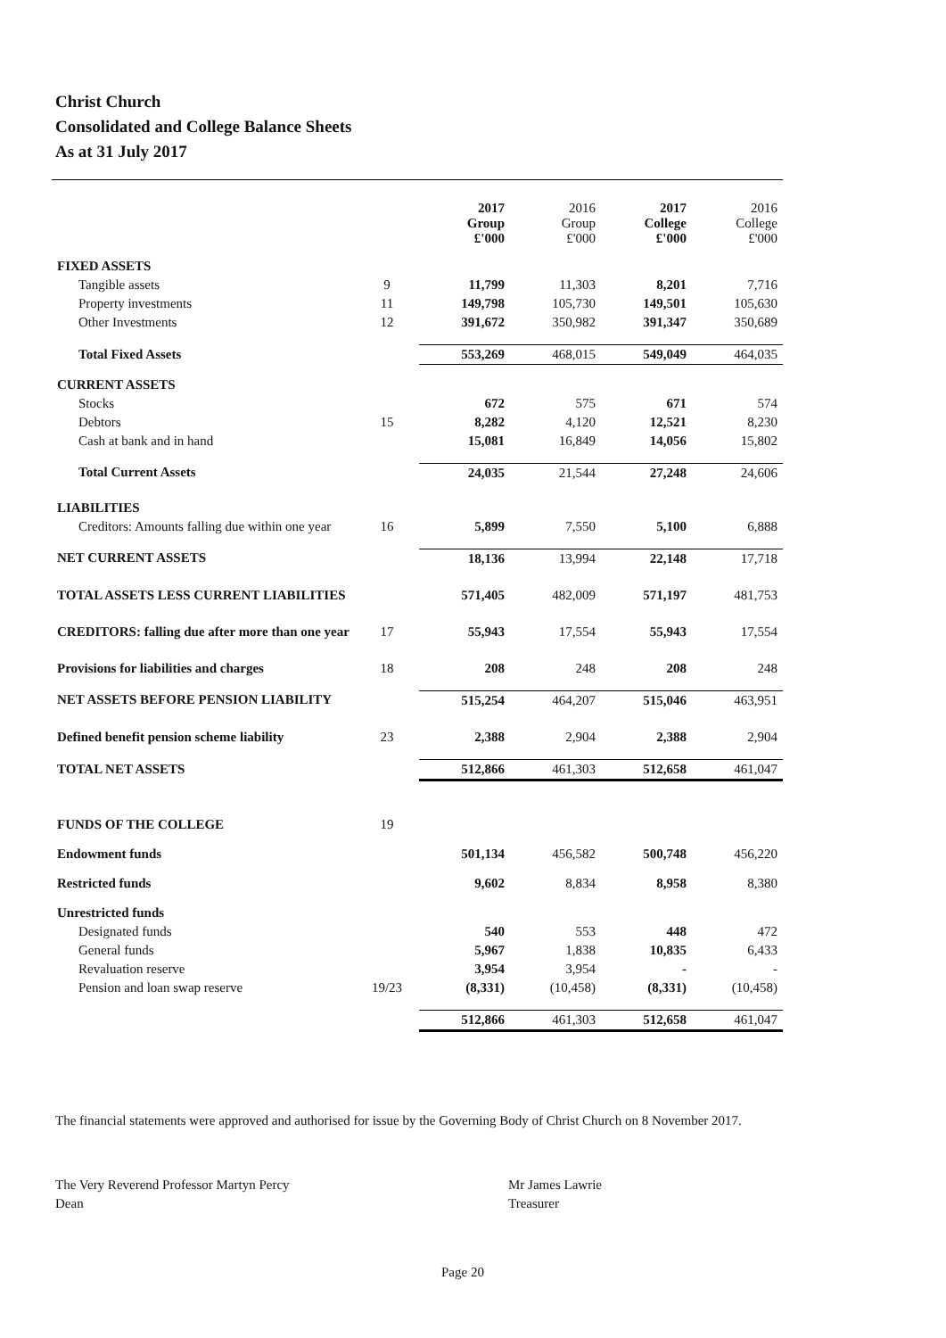Christ Church
Consolidated and College Balance Sheets
As at 31 July 2017
| | | 2017 Group £'000 | 2016 Group £'000 | 2017 College £'000 | 2016 College £'000 |
| --- | --- | --- | --- | --- | --- |
| FIXED ASSETS | | | | | |
| Tangible assets | 9 | 11,799 | 11,303 | 8,201 | 7,716 |
| Property investments | 11 | 149,798 | 105,730 | 149,501 | 105,630 |
| Other Investments | 12 | 391,672 | 350,982 | 391,347 | 350,689 |
| Total Fixed Assets | | 553,269 | 468,015 | 549,049 | 464,035 |
| CURRENT ASSETS | | | | | |
| Stocks | | 672 | 575 | 671 | 574 |
| Debtors | 15 | 8,282 | 4,120 | 12,521 | 8,230 |
| Cash at bank and in hand | | 15,081 | 16,849 | 14,056 | 15,802 |
| Total Current Assets | | 24,035 | 21,544 | 27,248 | 24,606 |
| LIABILITIES | | | | | |
| Creditors: Amounts falling due within one year | 16 | 5,899 | 7,550 | 5,100 | 6,888 |
| NET CURRENT ASSETS | | 18,136 | 13,994 | 22,148 | 17,718 |
| TOTAL ASSETS LESS CURRENT LIABILITIES | | 571,405 | 482,009 | 571,197 | 481,753 |
| CREDITORS: falling due after more than one year | 17 | 55,943 | 17,554 | 55,943 | 17,554 |
| Provisions for liabilities and charges | 18 | 208 | 248 | 208 | 248 |
| NET ASSETS BEFORE PENSION LIABILITY | | 515,254 | 464,207 | 515,046 | 463,951 |
| Defined benefit pension scheme liability | 23 | 2,388 | 2,904 | 2,388 | 2,904 |
| TOTAL NET ASSETS | | 512,866 | 461,303 | 512,658 | 461,047 |
| FUNDS OF THE COLLEGE | 19 | | | | |
| Endowment funds | | 501,134 | 456,582 | 500,748 | 456,220 |
| Restricted funds | | 9,602 | 8,834 | 8,958 | 8,380 |
| Unrestricted funds | | | | | |
| Designated funds | | 540 | 553 | 448 | 472 |
| General funds | | 5,967 | 1,838 | 10,835 | 6,433 |
| Revaluation reserve | | 3,954 | 3,954 | - | - |
| Pension and loan swap reserve | 19/23 | (8,331) | (10,458) | (8,331) | (10,458) |
| | | 512,866 | 461,303 | 512,658 | 461,047 |
The financial statements were approved and authorised for issue by the Governing Body of Christ Church on 8 November 2017.
The Very Reverend Professor Martyn Percy
Dean
Mr James Lawrie
Treasurer
Page 20